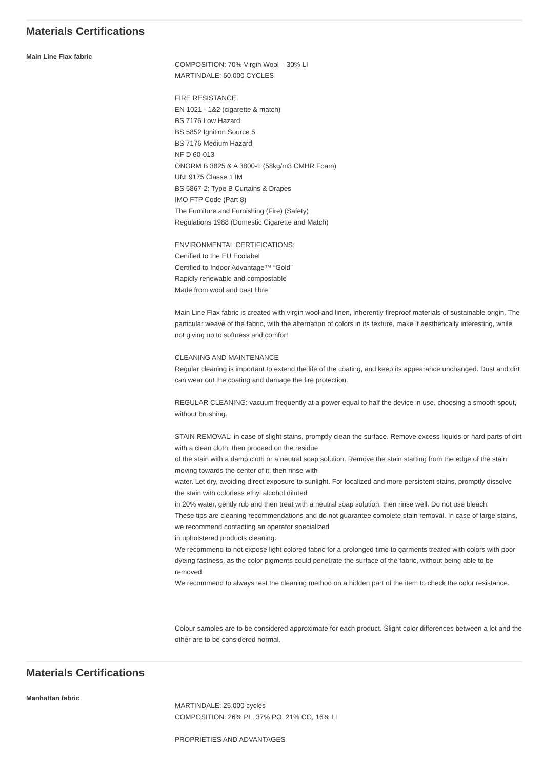Materials Certifications
Main Line Flax fabric
COMPOSITION: 70% Virgin Wool – 30% LI
MARTINDALE: 60.000 CYCLES
FIRE RESISTANCE:
EN 1021 - 1&2 (cigarette & match)
BS 7176 Low Hazard
BS 5852 Ignition Source 5
BS 7176 Medium Hazard
NF D 60-013
ÖNORM B 3825 & A 3800-1 (58kg/m3 CMHR Foam)
UNI 9175 Classe 1 IM
BS 5867-2: Type B Curtains & Drapes
IMO FTP Code (Part 8)
The Furniture and Furnishing (Fire) (Safety)
Regulations 1988 (Domestic Cigarette and Match)
ENVIRONMENTAL CERTIFICATIONS:
Certified to the EU Ecolabel
Certified to Indoor Advantage™ “Gold”
Rapidly renewable and compostable
Made from wool and bast fibre
Main Line Flax fabric is created with virgin wool and linen, inherently fireproof materials of sustainable origin. The particular weave of the fabric, with the alternation of colors in its texture, make it aesthetically interesting, while not giving up to softness and comfort.
CLEANING AND MAINTENANCE
Regular cleaning is important to extend the life of the coating, and keep its appearance unchanged. Dust and dirt can wear out the coating and damage the fire protection.
REGULAR CLEANING: vacuum frequently at a power equal to half the device in use, choosing a smooth spout, without brushing.
STAIN REMOVAL: in case of slight stains, promptly clean the surface. Remove excess liquids or hard parts of dirt with a clean cloth, then proceed on the residue
of the stain with a damp cloth or a neutral soap solution. Remove the stain starting from the edge of the stain moving towards the center of it, then rinse with
water. Let dry, avoiding direct exposure to sunlight. For localized and more persistent stains, promptly dissolve the stain with colorless ethyl alcohol diluted
in 20% water, gently rub and then treat with a neutral soap solution, then rinse well. Do not use bleach.
These tips are cleaning recommendations and do not guarantee complete stain removal. In case of large stains, we recommend contacting an operator specialized
in upholstered products cleaning.
We recommend to not expose light colored fabric for a prolonged time to garments treated with colors with poor dyeing fastness, as the color pigments could penetrate the surface of the fabric, without being able to be removed.
We recommend to always test the cleaning method on a hidden part of the item to check the color resistance.
Colour samples are to be considered approximate for each product. Slight color differences between a lot and the other are to be considered normal.
Materials Certifications
Manhattan fabric
MARTINDALE: 25.000 cycles
COMPOSITION: 26% PL, 37% PO, 21% CO, 16% LI
PROPRIETIES AND ADVANTAGES